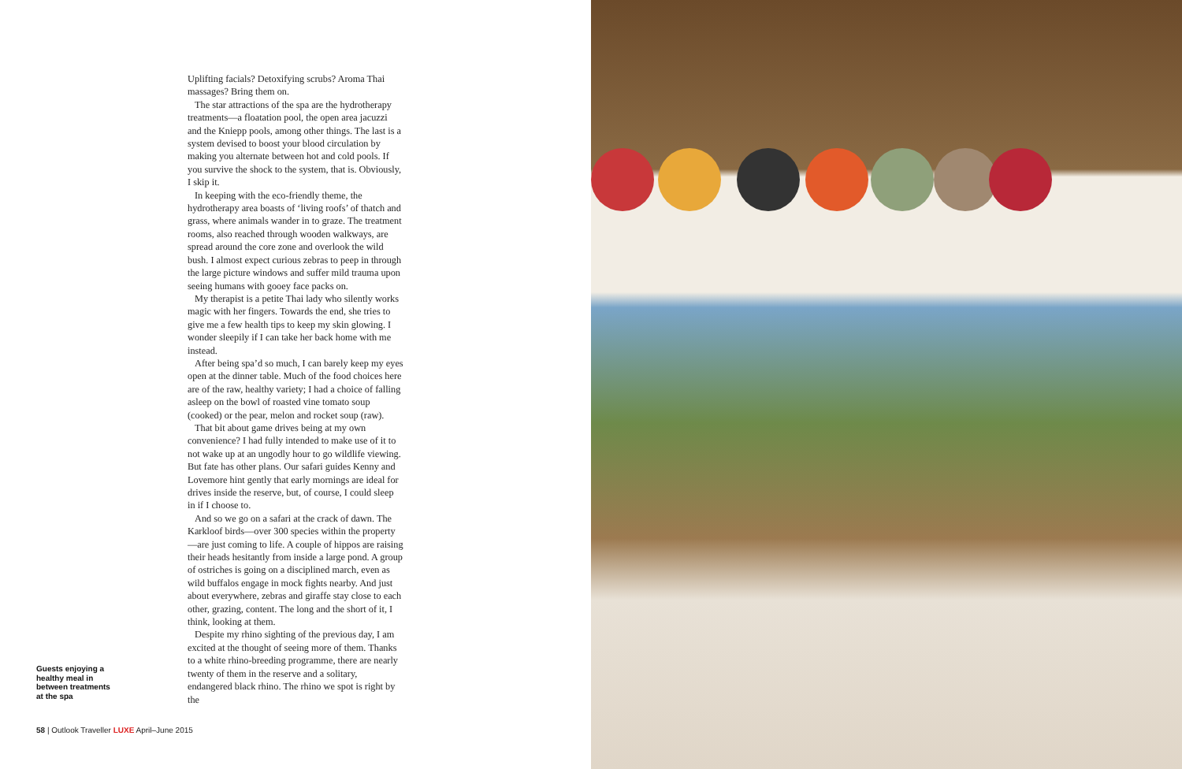Uplifting facials? Detoxifying scrubs? Aroma Thai massages? Bring them on.
The star attractions of the spa are the hydrotherapy treatments—a floatation pool, the open area jacuzzi and the Kniepp pools, among other things. The last is a system devised to boost your blood circulation by making you alternate between hot and cold pools. If you survive the shock to the system, that is. Obviously, I skip it.
In keeping with the eco-friendly theme, the hydrotherapy area boasts of ‘living roofs’ of thatch and grass, where animals wander in to graze. The treatment rooms, also reached through wooden walkways, are spread around the core zone and overlook the wild bush. I almost expect curious zebras to peep in through the large picture windows and suffer mild trauma upon seeing humans with gooey face packs on.
My therapist is a petite Thai lady who silently works magic with her fingers. Towards the end, she tries to give me a few health tips to keep my skin glowing. I wonder sleepily if I can take her back home with me instead.
After being spa’d so much, I can barely keep my eyes open at the dinner table. Much of the food choices here are of the raw, healthy variety; I had a choice of falling asleep on the bowl of roasted vine tomato soup (cooked) or the pear, melon and rocket soup (raw).
That bit about game drives being at my own convenience? I had fully intended to make use of it to not wake up at an ungodly hour to go wildlife viewing. But fate has other plans. Our safari guides Kenny and Lovemore hint gently that early mornings are ideal for drives inside the reserve, but, of course, I could sleep in if I choose to.
And so we go on a safari at the crack of dawn. The Karkloof birds—over 300 species within the property—are just coming to life. A couple of hippos are raising their heads hesitantly from inside a large pond. A group of ostriches is going on a disciplined march, even as wild buffalos engage in mock fights nearby. And just about everywhere, zebras and giraffe stay close to each other, grazing, content. The long and the short of it, I think, looking at them.
Despite my rhino sighting of the previous day, I am excited at the thought of seeing more of them. Thanks to a white rhino-breeding programme, there are nearly twenty of them in the reserve and a solitary, endangered black rhino. The rhino we spot is right by the
Guests enjoying a healthy meal in between treatments at the spa
58 | Outlook Traveller LUXE April–June 2015